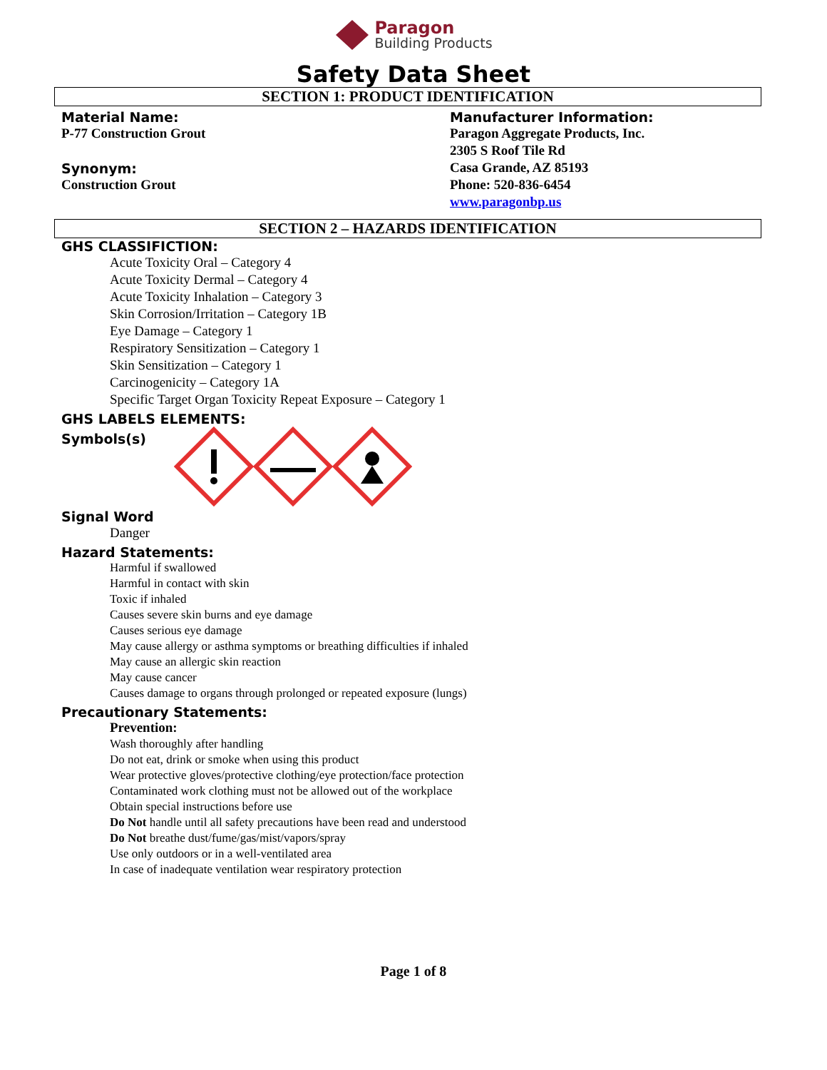Paragon
Building Products
Safety Data Sheet
SECTION 1: PRODUCT IDENTIFICATION
Material Name:
P-77 Construction Grout
Synonym:
Construction Grout
Manufacturer Information:
Paragon Aggregate Products, Inc.
2305 S Roof Tile Rd
Casa Grande, AZ 85193
Phone: 520-836-6454
www.paragonbp.us
SECTION 2 – HAZARDS IDENTIFICATION
GHS CLASSIFICTION:
Acute Toxicity Oral – Category 4
Acute Toxicity Dermal – Category 4
Acute Toxicity Inhalation – Category 3
Skin Corrosion/Irritation – Category 1B
Eye Damage – Category 1
Respiratory Sensitization – Category 1
Skin Sensitization – Category 1
Carcinogenicity – Category 1A
Specific Target Organ Toxicity Repeat Exposure – Category 1
GHS LABELS ELEMENTS:
Symbols(s)
Signal Word
Danger
Hazard Statements:
Harmful if swallowed
Harmful in contact with skin
Toxic if inhaled
Causes severe skin burns and eye damage
Causes serious eye damage
May cause allergy or asthma symptoms or breathing difficulties if inhaled
May cause an allergic skin reaction
May cause cancer
Causes damage to organs through prolonged or repeated exposure (lungs)
Precautionary Statements:
Prevention:
Wash thoroughly after handling
Do not eat, drink or smoke when using this product
Wear protective gloves/protective clothing/eye protection/face protection
Contaminated work clothing must not be allowed out of the workplace
Obtain special instructions before use
Do Not handle until all safety precautions have been read and understood
Do Not breathe dust/fume/gas/mist/vapors/spray
Use only outdoors or in a well-ventilated area
In case of inadequate ventilation wear respiratory protection
Page 1 of 8